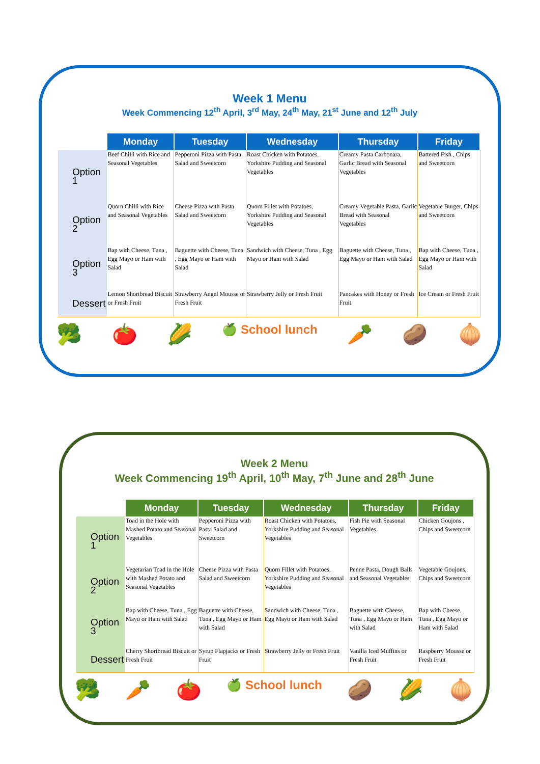Week 1 Menu
Week Commencing 12<sup>th</sup> April, 3<sup>rd</sup> May, 24<sup>th</sup> May, 21<sup>st</sup> June and 12<sup>th</sup> July
| | Monday | Tuesday | Wednesday | Thursday | Friday |
| --- | --- | --- | --- | --- | --- |
| Option 1 | Beef Chilli with Rice and Seasonal Vegetables | Pepperoni Pizza with Pasta Salad and Sweetcorn | Roast Chicken with Potatoes, Yorkshire Pudding and Seasonal Vegetables | Creamy Pasta Carbonara, Garlic Bread with Seasonal Vegetables | Battered Fish , Chips and Sweetcorn |
| Option 2 | Quorn Chilli with Rice and Seasonal Vegetables | Cheese Pizza with Pasta Salad and Sweetcorn | Quorn Fillet with Potatoes, Yorkshire Pudding and Seasonal Vegetables | Creamy Vegetable Pasta, Garlic Bread with Seasonal Vegetables | Vegetable Burger, Chips and Sweetcorn |
| Option 3 | Bap with Cheese, Tuna , Egg Mayo or Ham with Salad | Baguette with Cheese, Tuna , Egg Mayo or Ham with Salad | Sandwich with Cheese, Tuna , Egg Mayo or Ham with Salad | Baguette with Cheese, Tuna , Egg Mayo or Ham with Salad | Bap with Cheese, Tuna , Egg Mayo or Ham with Salad |
| Dessert | Lemon Shortbread Biscuit or Fresh Fruit | Strawberry Angel Mousse or Fresh Fruit | Strawberry Jelly or Fresh Fruit | Pancakes with Honey or Fresh Fruit | Ice Cream or Fresh Fruit |
🥦 🍅 🌽 🍏 School lunch 🥕 🥔 🧅
Week 2 Menu
Week Commencing 19<sup>th</sup> April, 10<sup>th</sup> May, 7<sup>th</sup> June and 28<sup>th</sup> June
| | Monday | Tuesday | Wednesday | Thursday | Friday |
| --- | --- | --- | --- | --- | --- |
| Option 1 | Toad in the Hole with Mashed Potato and Seasonal Vegetables | Pepperoni Pizza with Pasta Salad and Sweetcorn | Roast Chicken with Potatoes, Yorkshire Pudding and Seasonal Vegetables | Fish Pie with Seasonal Vegetables | Chicken Goujons , Chips and Sweetcorn |
| Option 2 | Vegetarian Toad in the Hole with Mashed Potato and Seasonal Vegetables | Cheese Pizza with Pasta Salad and Sweetcorn | Quorn Fillet with Potatoes, Yorkshire Pudding and Seasonal Vegetables | Penne Pasta, Dough Balls and Seasonal Vegetables | Vegetable Goujons, Chips and Sweetcorn |
| Option 3 | Bap with Cheese, Tuna , Egg Mayo or Ham with Salad | Baguette with Cheese, Tuna , Egg Mayo or Ham with Salad | Sandwich with Cheese, Tuna , Egg Mayo or Ham with Salad | Baguette with Cheese, Tuna , Egg Mayo or Ham with Salad | Bap with Cheese, Tuna , Egg Mayo or Ham with Salad |
| Dessert | Cherry Shortbread Biscuit or Fresh Fruit | Syrup Flapjacks or Fresh Fruit | Strawberry Jelly or Fresh Fruit | Vanilla Iced Muffins or Fresh Fruit | Raspberry Mousse or Fresh Fruit |
🥦 🥕 🍅 🍏 School lunch 🥔 🌽 🧅